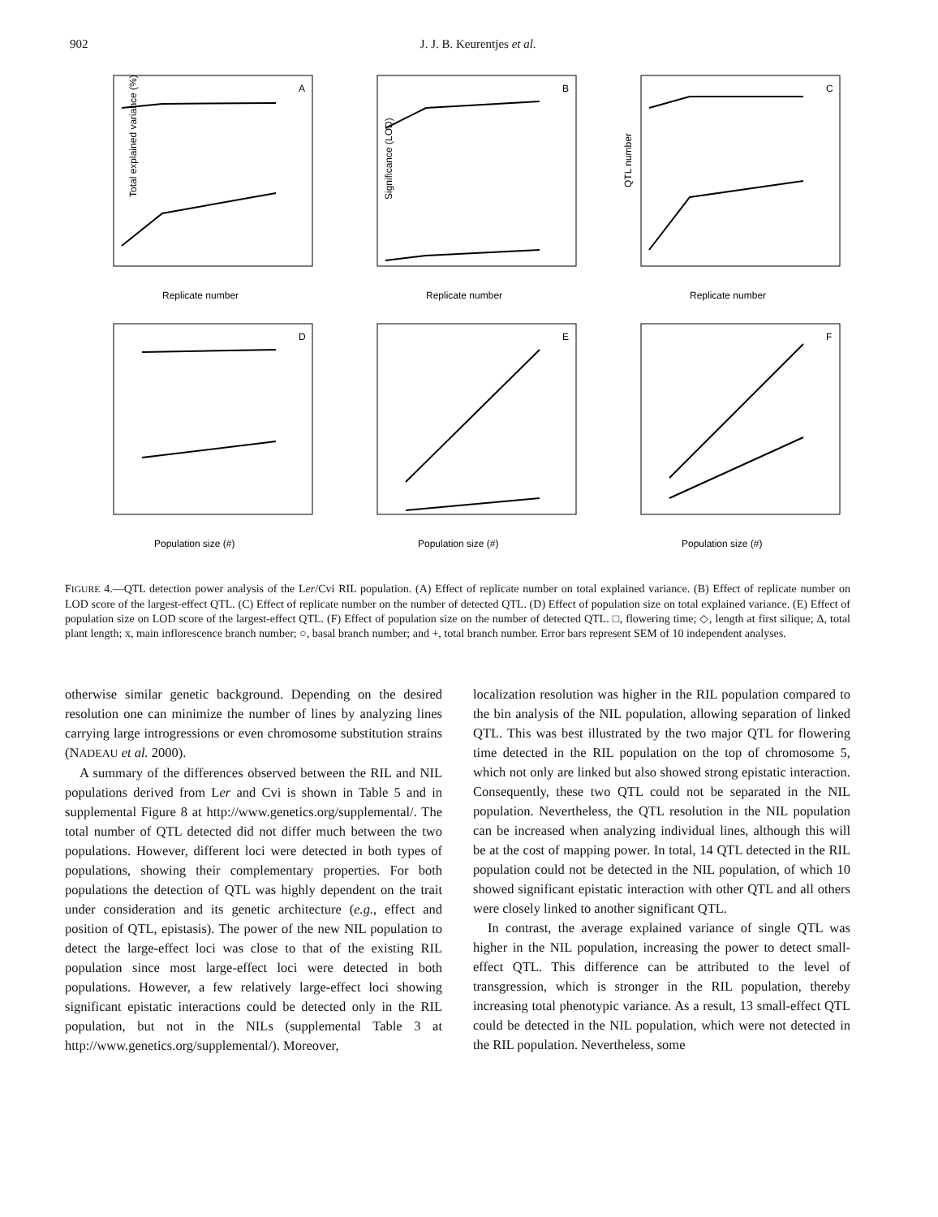902 J. J. B. Keurentjes et al.
A
Replicate number
Total explained variance (%)
B
Replicate number
Significance (LOD)
C
Replicate number
QTL number
D
Population size (#)
E
Population size (#)
F
Population size (#)
FIGURE 4.—QTL detection power analysis of the Ler/Cvi RIL population. (A) Effect of replicate number on total explained variance. (B) Effect of replicate number on LOD score of the largest-effect QTL. (C) Effect of replicate number on the number of detected QTL. (D) Effect of population size on total explained variance. (E) Effect of population size on LOD score of the largest-effect QTL. (F) Effect of population size on the number of detected QTL. □, flowering time; ◇, length at first silique; Δ, total plant length; x, main inflorescence branch number; ○, basal branch number; and +, total branch number. Error bars represent SEM of 10 independent analyses.
otherwise similar genetic background. Depending on the desired resolution one can minimize the number of lines by analyzing lines carrying large introgressions or even chromosome substitution strains (NADEAU et al. 2000).
A summary of the differences observed between the RIL and NIL populations derived from Ler and Cvi is shown in Table 5 and in supplemental Figure 8 at http://www.genetics.org/supplemental/. The total number of QTL detected did not differ much between the two populations. However, different loci were detected in both types of populations, showing their complementary properties. For both populations the detection of QTL was highly dependent on the trait under consideration and its genetic architecture (e.g., effect and position of QTL, epistasis). The power of the new NIL population to detect the large-effect loci was close to that of the existing RIL population since most large-effect loci were detected in both populations. However, a few relatively large-effect loci showing significant epistatic interactions could be detected only in the RIL population, but not in the NILs (supplemental Table 3 at http://www.genetics.org/supplemental/). Moreover,
localization resolution was higher in the RIL population compared to the bin analysis of the NIL population, allowing separation of linked QTL. This was best illustrated by the two major QTL for flowering time detected in the RIL population on the top of chromosome 5, which not only are linked but also showed strong epistatic interaction. Consequently, these two QTL could not be separated in the NIL population. Nevertheless, the QTL resolution in the NIL population can be increased when analyzing individual lines, although this will be at the cost of mapping power. In total, 14 QTL detected in the RIL population could not be detected in the NIL population, of which 10 showed significant epistatic interaction with other QTL and all others were closely linked to another significant QTL.
In contrast, the average explained variance of single QTL was higher in the NIL population, increasing the power to detect small-effect QTL. This difference can be attributed to the level of transgression, which is stronger in the RIL population, thereby increasing total phenotypic variance. As a result, 13 small-effect QTL could be detected in the NIL population, which were not detected in the RIL population. Nevertheless, some